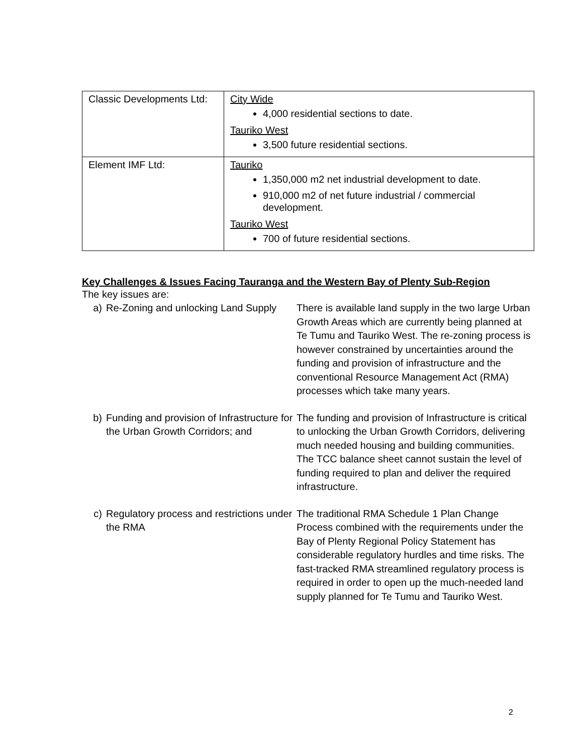| Classic Developments Ltd: | City Wide 4,000 residential sections to date. Tauriko West 3,500 future residential sections. |
| Element IMF Ltd: | Tauriko 1,350,000 m2 net industrial development to date. 910,000 m2 of net future industrial / commercial development. Tauriko West 700 of future residential sections. |
Key Challenges & Issues Facing Tauranga and the Western Bay of Plenty Sub-Region
The key issues are:
a) Re-Zoning and unlocking Land Supply
There is available land supply in the two large Urban Growth Areas which are currently being planned at Te Tumu and Tauriko West. The re-zoning process is however constrained by uncertainties around the funding and provision of infrastructure and the conventional Resource Management Act (RMA) processes which take many years.
b) Funding and provision of Infrastructure for the Urban Growth Corridors; and
The funding and provision of Infrastructure is critical to unlocking the Urban Growth Corridors, delivering much needed housing and building communities.
The TCC balance sheet cannot sustain the level of funding required to plan and deliver the required infrastructure.
c) Regulatory process and restrictions under the RMA
The traditional RMA Schedule 1 Plan Change Process combined with the requirements under the Bay of Plenty Regional Policy Statement has considerable regulatory hurdles and time risks. The fast-tracked RMA streamlined regulatory process is required in order to open up the much-needed land supply planned for Te Tumu and Tauriko West.
2